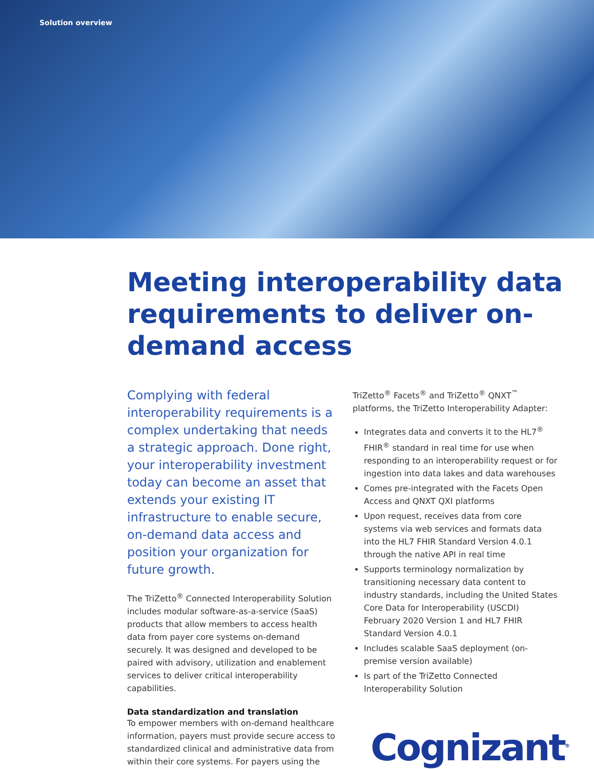Solution overview
Meeting interoperability data requirements to deliver on-demand access
Complying with federal interoperability requirements is a complex undertaking that needs a strategic approach. Done right, your interoperability investment today can become an asset that extends your existing IT infrastructure to enable secure, on-demand data access and position your organization for future growth.
The TriZetto<sup>®</sup> Connected Interoperability Solution includes modular software-as-a-service (SaaS) products that allow members to access health data from payer core systems on-demand securely. It was designed and developed to be paired with advisory, utilization and enablement services to deliver critical interoperability capabilities.
Data standardization and translation
To empower members with on-demand healthcare information, payers must provide secure access to standardized clinical and administrative data from within their core systems. For payers using the
TriZetto<sup>®</sup> Facets<sup>®</sup> and TriZetto<sup>®</sup> QNXT<sup>™</sup> platforms, the TriZetto Interoperability Adapter:
Integrates data and converts it to the HL7<sup>®</sup> FHIR<sup>®</sup> standard in real time for use when responding to an interoperability request or for ingestion into data lakes and data warehouses
Comes pre-integrated with the Facets Open Access and QNXT QXI platforms
Upon request, receives data from core systems via web services and formats data into the HL7 FHIR Standard Version 4.0.1 through the native API in real time
Supports terminology normalization by transitioning necessary data content to industry standards, including the United States Core Data for Interoperability (USCDI) February 2020 Version 1 and HL7 FHIR Standard Version 4.0.1
Includes scalable SaaS deployment (on-premise version available)
Is part of the TriZetto Connected Interoperability Solution
Cognizant<sup>®</sup>